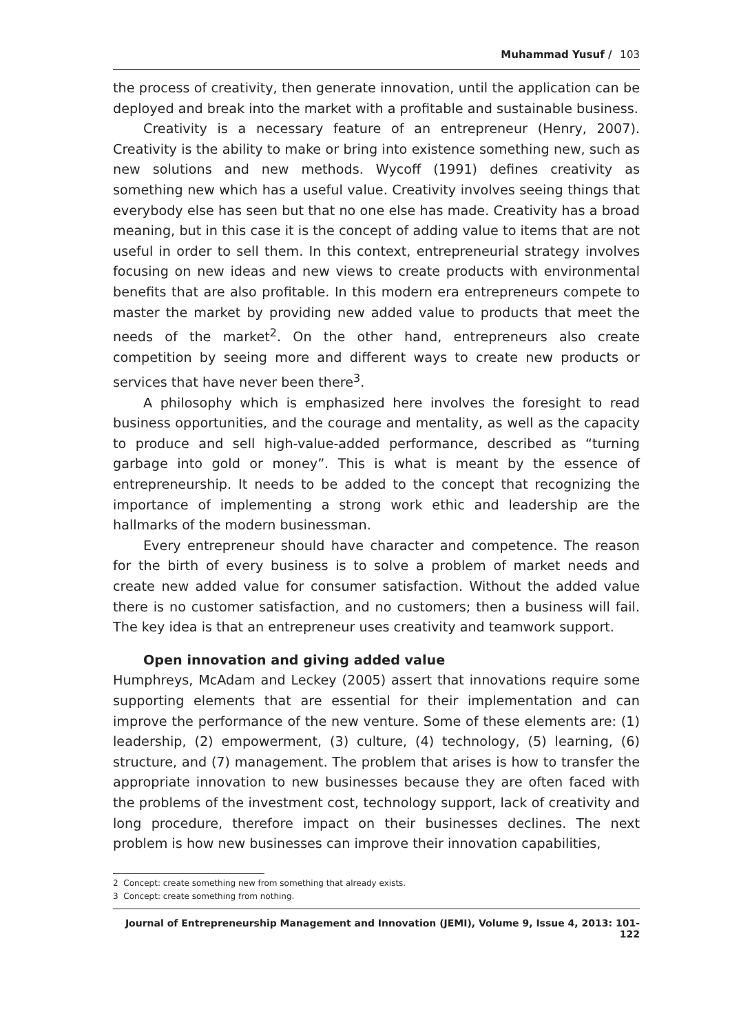Muhammad Yusuf / 103
the process of creativity, then generate innovation, until the application can be deployed and break into the market with a profitable and sustainable business.
Creativity is a necessary feature of an entrepreneur (Henry, 2007). Creativity is the ability to make or bring into existence something new, such as new solutions and new methods. Wycoff (1991) defines creativity as something new which has a useful value. Creativity involves seeing things that everybody else has seen but that no one else has made. Creativity has a broad meaning, but in this case it is the concept of adding value to items that are not useful in order to sell them. In this context, entrepreneurial strategy involves focusing on new ideas and new views to create products with environmental benefits that are also profitable. In this modern era entrepreneurs compete to master the market by providing new added value to products that meet the needs of the market<sup>2</sup>. On the other hand, entrepreneurs also create competition by seeing more and different ways to create new products or services that have never been there<sup>3</sup>.
A philosophy which is emphasized here involves the foresight to read business opportunities, and the courage and mentality, as well as the capacity to produce and sell high-value-added performance, described as “turning garbage into gold or money”. This is what is meant by the essence of entrepreneurship. It needs to be added to the concept that recognizing the importance of implementing a strong work ethic and leadership are the hallmarks of the modern businessman.
Every entrepreneur should have character and competence. The reason for the birth of every business is to solve a problem of market needs and create new added value for consumer satisfaction. Without the added value there is no customer satisfaction, and no customers; then a business will fail. The key idea is that an entrepreneur uses creativity and teamwork support.
Open innovation and giving added value
Humphreys, McAdam and Leckey (2005) assert that innovations require some supporting elements that are essential for their implementation and can improve the performance of the new venture. Some of these elements are: (1) leadership, (2) empowerment, (3) culture, (4) technology, (5) learning, (6) structure, and (7) management. The problem that arises is how to transfer the appropriate innovation to new businesses because they are often faced with the problems of the investment cost, technology support, lack of creativity and long procedure, therefore impact on their businesses declines. The next problem is how new businesses can improve their innovation capabilities,
2 Concept: create something new from something that already exists.
3 Concept: create something from nothing.
Journal of Entrepreneurship Management and Innovation (JEMI), Volume 9, Issue 4, 2013: 101-122